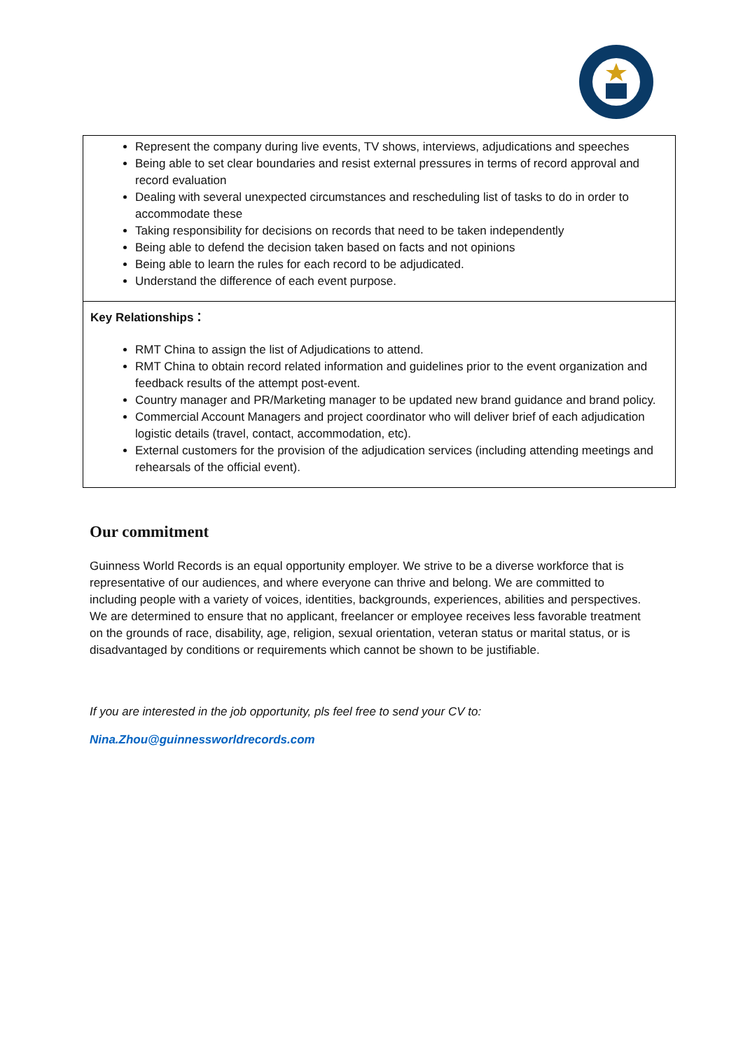| Represent the company during live events, TV shows, interviews, adjudications and speeches Being able to set clear boundaries and resist external pressures in terms of record approval and record evaluation Dealing with several unexpected circumstances and rescheduling list of tasks to do in order to accommodate these Taking responsibility for decisions on records that need to be taken independently Being able to defend the decision taken based on facts and not opinions Being able to learn the rules for each record to be adjudicated. Understand the difference of each event purpose. |
| Key Relationships： RMT China to assign the list of Adjudications to attend. RMT China to obtain record related information and guidelines prior to the event organization and feedback results of the attempt post-event. Country manager and PR/Marketing manager to be updated new brand guidance and brand policy. Commercial Account Managers and project coordinator who will deliver brief of each adjudication logistic details (travel, contact, accommodation, etc). External customers for the provision of the adjudication services (including attending meetings and rehearsals of the official event). |
Our commitment
Guinness World Records is an equal opportunity employer. We strive to be a diverse workforce that is representative of our audiences, and where everyone can thrive and belong. We are committed to including people with a variety of voices, identities, backgrounds, experiences, abilities and perspectives. We are determined to ensure that no applicant, freelancer or employee receives less favorable treatment on the grounds of race, disability, age, religion, sexual orientation, veteran status or marital status, or is disadvantaged by conditions or requirements which cannot be shown to be justifiable.
If you are interested in the job opportunity, pls feel free to send your CV to:
Nina.Zhou@guinnessworldrecords.com